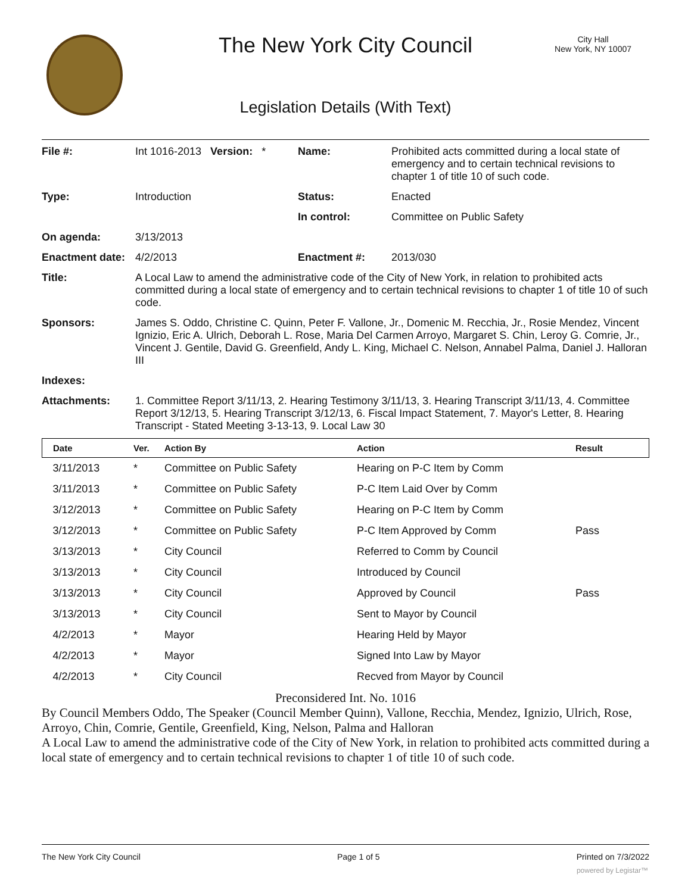The New York City Council
City Hall
New York, NY 10007
Legislation Details (With Text)
| File #: | Int 1016-2013 Version: * | Name: | Prohibited acts committed during a local state of emergency and to certain technical revisions to chapter 1 of title 10 of such code. |
| Type: | Introduction | Status: | Enacted |
| | | In control: | Committee on Public Safety |
| On agenda: | 3/13/2013 | | |
| Enactment date: | 4/2/2013 | Enactment #: | 2013/030 |
| Title: | A Local Law to amend the administrative code of the City of New York, in relation to prohibited acts committed during a local state of emergency and to certain technical revisions to chapter 1 of title 10 of such code. | | |
| Sponsors: | James S. Oddo, Christine C. Quinn, Peter F. Vallone, Jr., Domenic M. Recchia, Jr., Rosie Mendez, Vincent Ignizio, Eric A. Ulrich, Deborah L. Rose, Maria Del Carmen Arroyo, Margaret S. Chin, Leroy G. Comrie, Jr., Vincent J. Gentile, David G. Greenfield, Andy L. King, Michael C. Nelson, Annabel Palma, Daniel J. Halloran III | | |
| Indexes: | | | |
| Attachments: | 1. Committee Report 3/11/13, 2. Hearing Testimony 3/11/13, 3. Hearing Transcript 3/11/13, 4. Committee Report 3/12/13, 5. Hearing Transcript 3/12/13, 6. Fiscal Impact Statement, 7. Mayor's Letter, 8. Hearing Transcript - Stated Meeting 3-13-13, 9. Local Law 30 | | |
| Date | Ver. | Action By | Action | Result |
| --- | --- | --- | --- | --- |
| 3/11/2013 | * | Committee on Public Safety | Hearing on P-C Item by Comm | |
| 3/11/2013 | * | Committee on Public Safety | P-C Item Laid Over by Comm | |
| 3/12/2013 | * | Committee on Public Safety | Hearing on P-C Item by Comm | |
| 3/12/2013 | * | Committee on Public Safety | P-C Item Approved by Comm | Pass |
| 3/13/2013 | * | City Council | Referred to Comm by Council | |
| 3/13/2013 | * | City Council | Introduced by Council | |
| 3/13/2013 | * | City Council | Approved by Council | Pass |
| 3/13/2013 | * | City Council | Sent to Mayor by Council | |
| 4/2/2013 | * | Mayor | Hearing Held by Mayor | |
| 4/2/2013 | * | Mayor | Signed Into Law by Mayor | |
| 4/2/2013 | * | City Council | Recved from Mayor by Council | |
Preconsidered Int. No. 1016
By Council Members Oddo, The Speaker (Council Member Quinn), Vallone, Recchia, Mendez, Ignizio, Ulrich, Rose, Arroyo, Chin, Comrie, Gentile, Greenfield, King, Nelson, Palma and Halloran
A Local Law to amend the administrative code of the City of New York, in relation to prohibited acts committed during a local state of emergency and to certain technical revisions to chapter 1 of title 10 of such code.
The New York City Council Page 1 of 5 Printed on 7/3/2022
powered by Legistar™